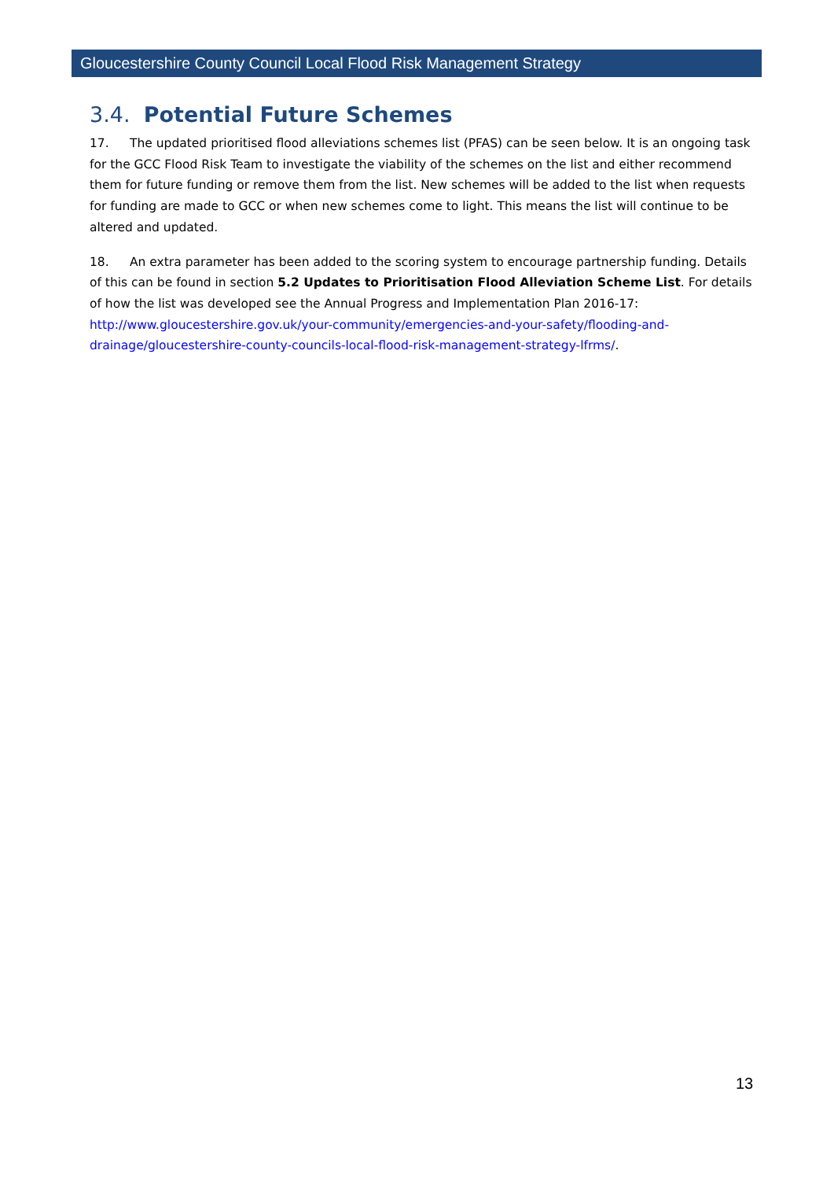Gloucestershire County Council Local Flood Risk Management Strategy
3.4. Potential Future Schemes
17. The updated prioritised flood alleviations schemes list (PFAS) can be seen below. It is an ongoing task for the GCC Flood Risk Team to investigate the viability of the schemes on the list and either recommend them for future funding or remove them from the list. New schemes will be added to the list when requests for funding are made to GCC or when new schemes come to light. This means the list will continue to be altered and updated.
18. An extra parameter has been added to the scoring system to encourage partnership funding. Details of this can be found in section 5.2 Updates to Prioritisation Flood Alleviation Scheme List. For details of how the list was developed see the Annual Progress and Implementation Plan 2016-17: http://www.gloucestershire.gov.uk/your-community/emergencies-and-your-safety/flooding-and-drainage/gloucestershire-county-councils-local-flood-risk-management-strategy-lfrms/.
13